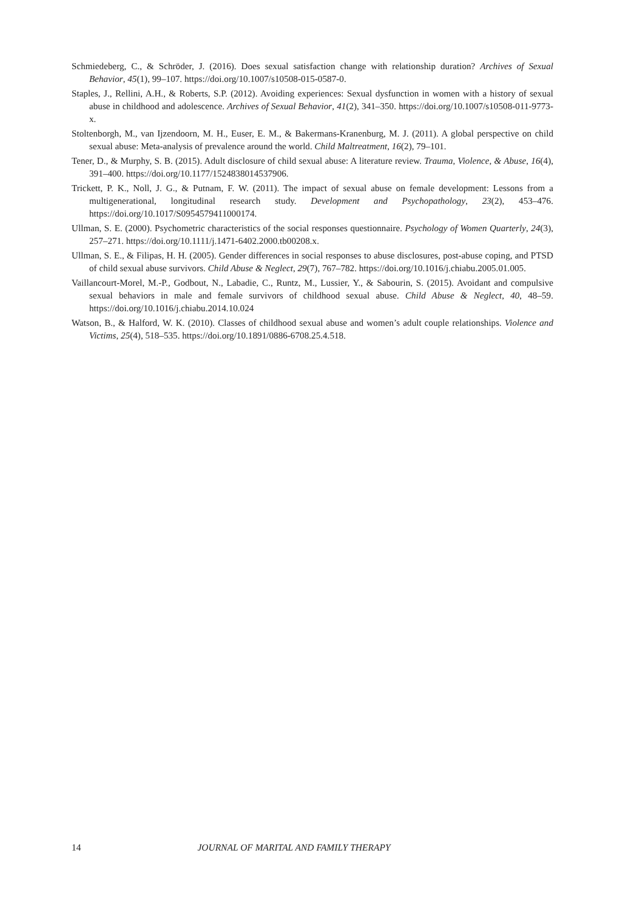Schmiedeberg, C., & Schröder, J. (2016). Does sexual satisfaction change with relationship duration? Archives of Sexual Behavior, 45(1), 99–107. https://doi.org/10.1007/s10508-015-0587-0.
Staples, J., Rellini, A.H., & Roberts, S.P. (2012). Avoiding experiences: Sexual dysfunction in women with a history of sexual abuse in childhood and adolescence. Archives of Sexual Behavior, 41(2), 341–350. https://doi.org/10.1007/s10508-011-9773-x.
Stoltenborgh, M., van Ijzendoorn, M. H., Euser, E. M., & Bakermans-Kranenburg, M. J. (2011). A global perspective on child sexual abuse: Meta-analysis of prevalence around the world. Child Maltreatment, 16(2), 79–101.
Tener, D., & Murphy, S. B. (2015). Adult disclosure of child sexual abuse: A literature review. Trauma, Violence, & Abuse, 16(4), 391–400. https://doi.org/10.1177/1524838014537906.
Trickett, P. K., Noll, J. G., & Putnam, F. W. (2011). The impact of sexual abuse on female development: Lessons from a multigenerational, longitudinal research study. Development and Psychopathology, 23(2), 453–476. https://doi.org/10.1017/S0954579411000174.
Ullman, S. E. (2000). Psychometric characteristics of the social responses questionnaire. Psychology of Women Quarterly, 24(3), 257–271. https://doi.org/10.1111/j.1471-6402.2000.tb00208.x.
Ullman, S. E., & Filipas, H. H. (2005). Gender differences in social responses to abuse disclosures, post-abuse coping, and PTSD of child sexual abuse survivors. Child Abuse & Neglect, 29(7), 767–782. https://doi.org/10.1016/j.chiabu.2005.01.005.
Vaillancourt-Morel, M.-P., Godbout, N., Labadie, C., Runtz, M., Lussier, Y., & Sabourin, S. (2015). Avoidant and compulsive sexual behaviors in male and female survivors of childhood sexual abuse. Child Abuse & Neglect, 40, 48–59. https://doi.org/10.1016/j.chiabu.2014.10.024
Watson, B., & Halford, W. K. (2010). Classes of childhood sexual abuse and women’s adult couple relationships. Violence and Victims, 25(4), 518–535. https://doi.org/10.1891/0886-6708.25.4.518.
14 JOURNAL OF MARITAL AND FAMILY THERAPY